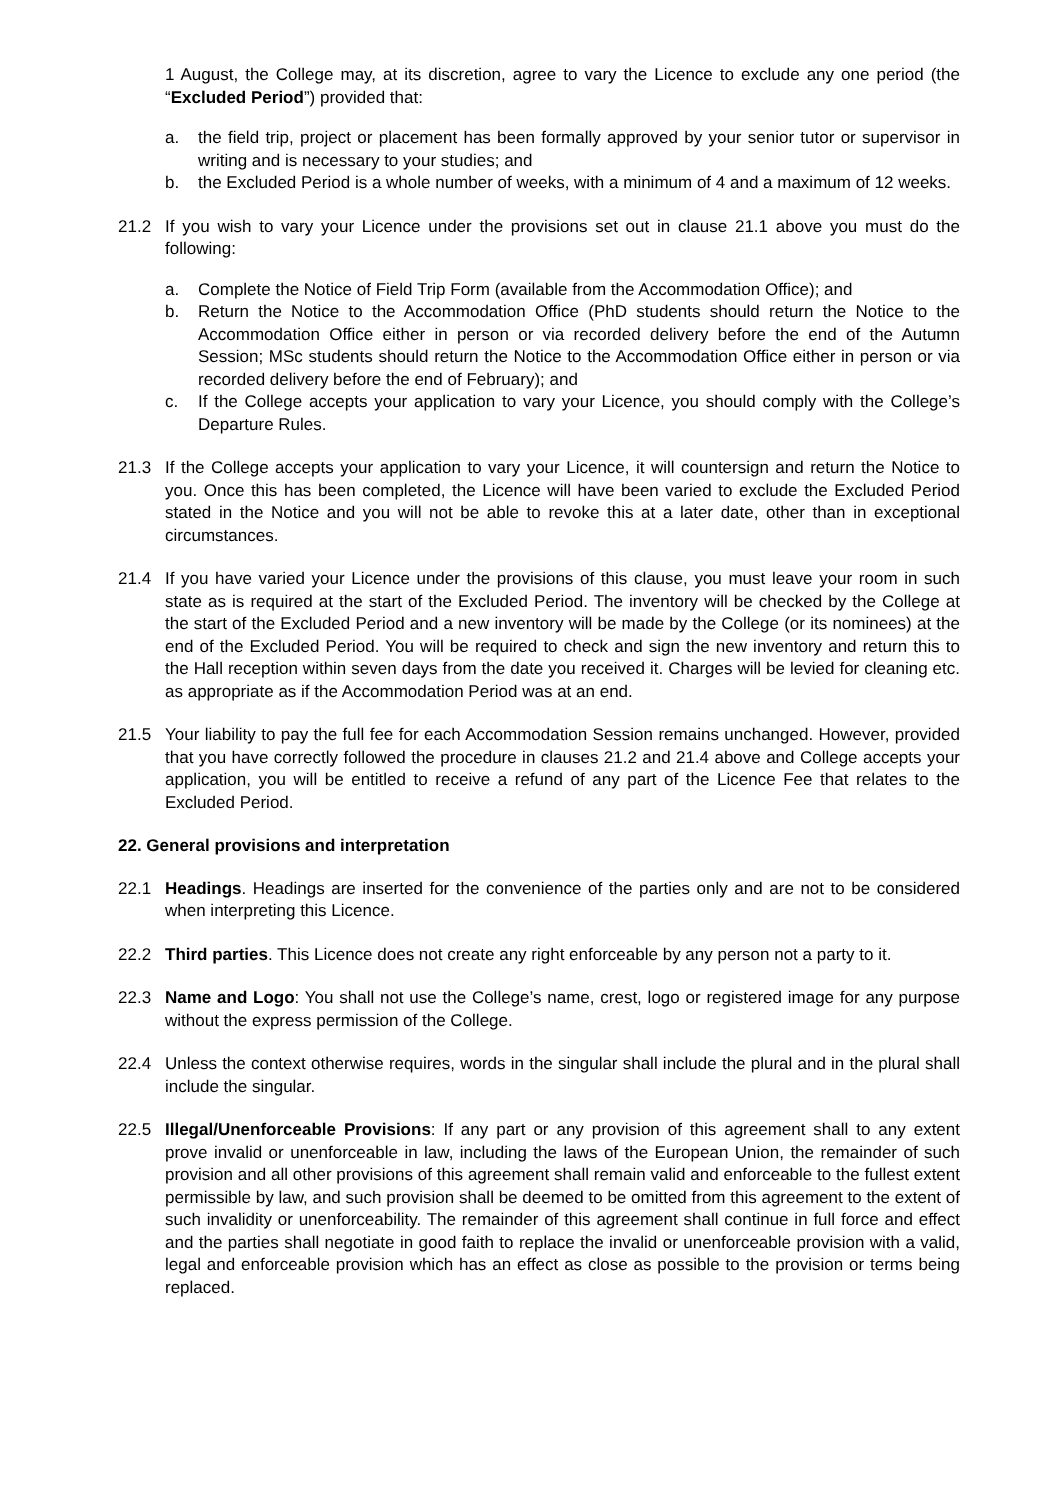1 August, the College may, at its discretion, agree to vary the Licence to exclude any one period (the “Excluded Period”) provided that:
a. the field trip, project or placement has been formally approved by your senior tutor or supervisor in writing and is necessary to your studies; and
b. the Excluded Period is a whole number of weeks, with a minimum of 4 and a maximum of 12 weeks.
21.2 If you wish to vary your Licence under the provisions set out in clause 21.1 above you must do the following:
a. Complete the Notice of Field Trip Form (available from the Accommodation Office); and
b. Return the Notice to the Accommodation Office (PhD students should return the Notice to the Accommodation Office either in person or via recorded delivery before the end of the Autumn Session; MSc students should return the Notice to the Accommodation Office either in person or via recorded delivery before the end of February); and
c. If the College accepts your application to vary your Licence, you should comply with the College’s Departure Rules.
21.3 If the College accepts your application to vary your Licence, it will countersign and return the Notice to you. Once this has been completed, the Licence will have been varied to exclude the Excluded Period stated in the Notice and you will not be able to revoke this at a later date, other than in exceptional circumstances.
21.4 If you have varied your Licence under the provisions of this clause, you must leave your room in such state as is required at the start of the Excluded Period. The inventory will be checked by the College at the start of the Excluded Period and a new inventory will be made by the College (or its nominees) at the end of the Excluded Period. You will be required to check and sign the new inventory and return this to the Hall reception within seven days from the date you received it. Charges will be levied for cleaning etc. as appropriate as if the Accommodation Period was at an end.
21.5 Your liability to pay the full fee for each Accommodation Session remains unchanged. However, provided that you have correctly followed the procedure in clauses 21.2 and 21.4 above and College accepts your application, you will be entitled to receive a refund of any part of the Licence Fee that relates to the Excluded Period.
22. General provisions and interpretation
22.1 Headings. Headings are inserted for the convenience of the parties only and are not to be considered when interpreting this Licence.
22.2 Third parties. This Licence does not create any right enforceable by any person not a party to it.
22.3 Name and Logo: You shall not use the College’s name, crest, logo or registered image for any purpose without the express permission of the College.
22.4 Unless the context otherwise requires, words in the singular shall include the plural and in the plural shall include the singular.
22.5 Illegal/Unenforceable Provisions: If any part or any provision of this agreement shall to any extent prove invalid or unenforceable in law, including the laws of the European Union, the remainder of such provision and all other provisions of this agreement shall remain valid and enforceable to the fullest extent permissible by law, and such provision shall be deemed to be omitted from this agreement to the extent of such invalidity or unenforceability. The remainder of this agreement shall continue in full force and effect and the parties shall negotiate in good faith to replace the invalid or unenforceable provision with a valid, legal and enforceable provision which has an effect as close as possible to the provision or terms being replaced.